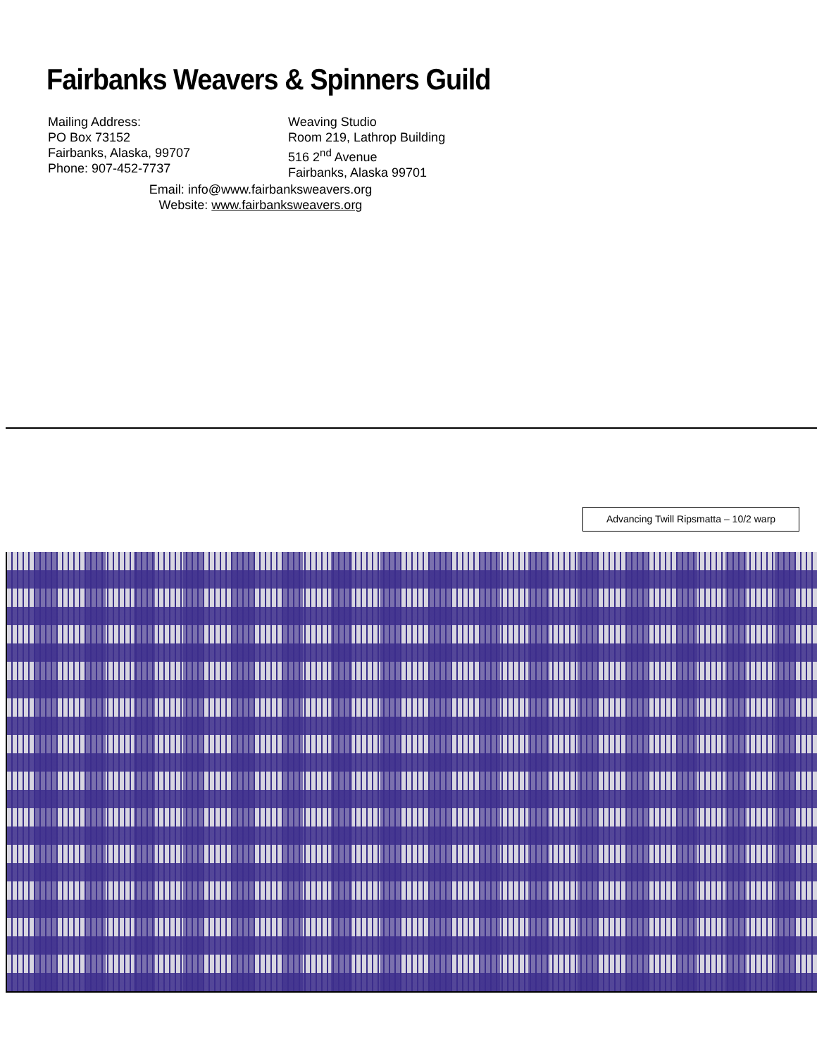Fairbanks Weavers & Spinners Guild
Mailing Address:
PO Box 73152
Fairbanks, Alaska, 99707
Phone: 907-452-7737
Weaving Studio
Room 219, Lathrop Building
516 2<sup>nd</sup> Avenue
Fairbanks, Alaska 99701
Email: info@www.fairbanksweavers.org
Website: www.fairbanksweavers.org
Advancing Twill Ripsmatta – 10/2 warp